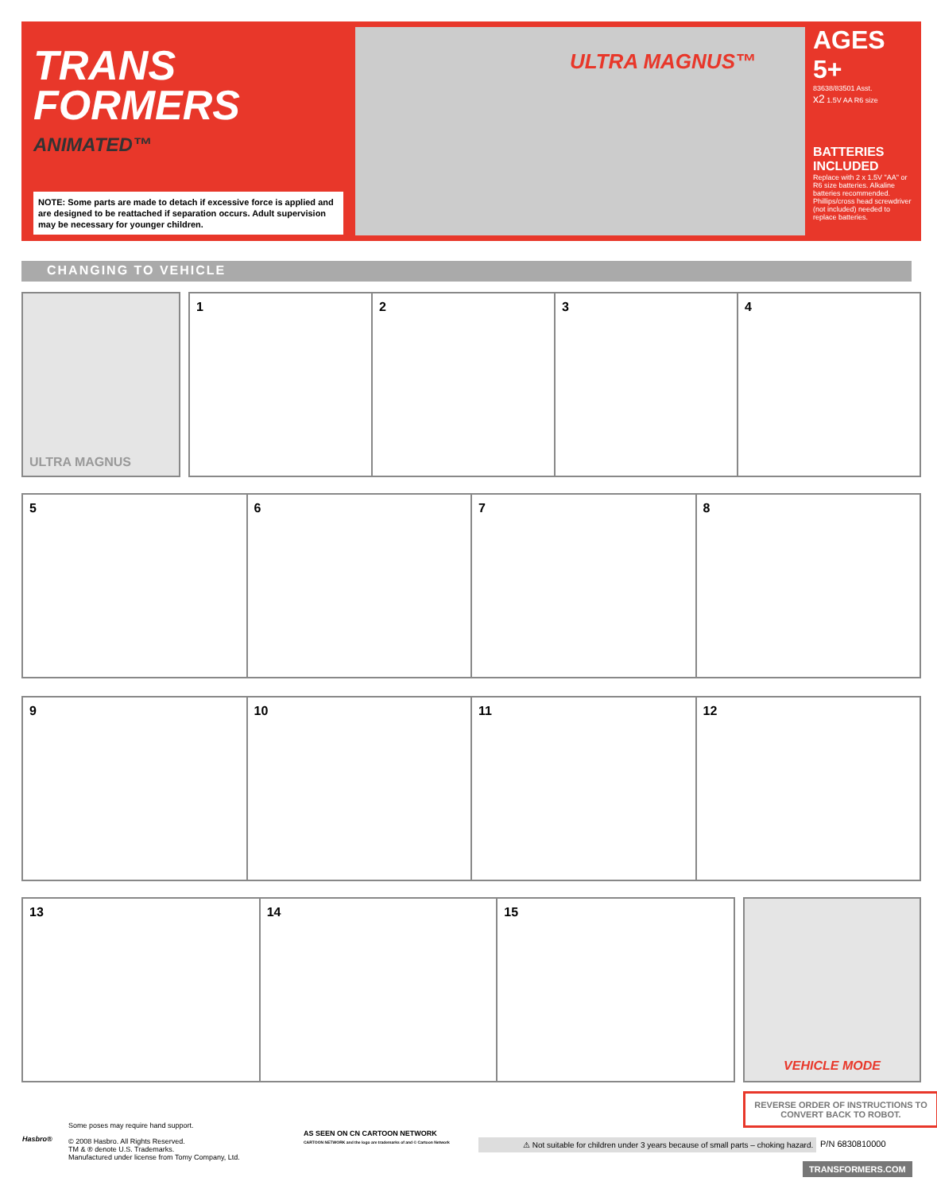TRANS FORMERS
ANIMATED™
NOTE: Some parts are made to detach if excessive force is applied and are designed to be reattached if separation occurs. Adult supervision may be necessary for younger children.
ULTRA MAGNUS™
AGES 5+
83638/83501 Asst.
x2 1.5V AA R6 size
BATTERIES INCLUDED
Replace with 2 x 1.5V "AA" or R6 size batteries. Alkaline batteries recommended. Phillips/cross head screwdriver (not included) needed to replace batteries.
CHANGING TO VEHICLE
ULTRA MAGNUS 1 2 3 4
5 6 7 8
9 10 11 12
13 14 15 VEHICLE MODE
REVERSE ORDER OF INSTRUCTIONS TO CONVERT BACK TO ROBOT.
Hasbro®
Some poses may require hand support.
© 2008 Hasbro. All Rights Reserved.
TM & ® denote U.S. Trademarks.
Manufactured under license from Tomy Company, Ltd.
AS SEEN ON CN CARTOON NETWORK
CARTOON NETWORK and the logo are trademarks of and © Cartoon Network
⚠ Not suitable for children under 3 years because of small parts – choking hazard.
P/N 6830810000
TRANSFORMERS.COM